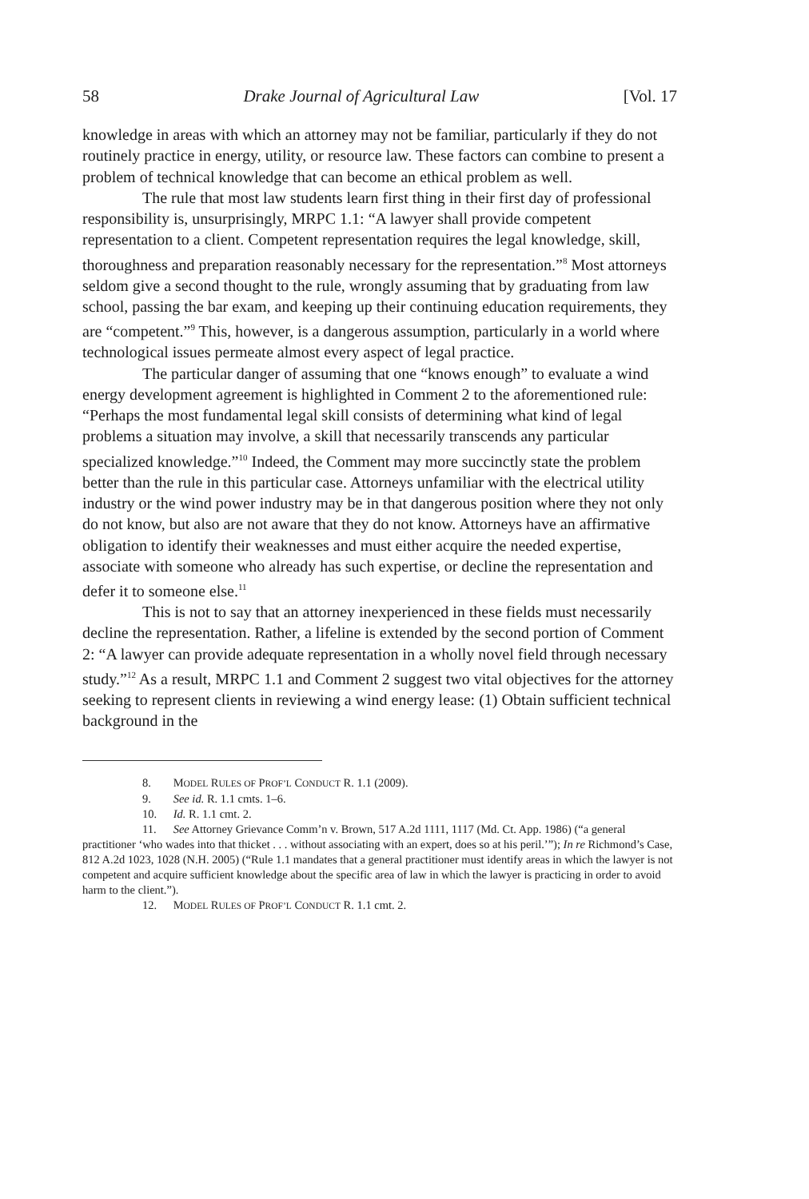58 Drake Journal of Agricultural Law [Vol. 17
knowledge in areas with which an attorney may not be familiar, particularly if they do not routinely practice in energy, utility, or resource law. These factors can combine to present a problem of technical knowledge that can become an ethical problem as well.
The rule that most law students learn first thing in their first day of professional responsibility is, unsurprisingly, MRPC 1.1: “A lawyer shall provide competent representation to a client. Competent representation requires the legal knowledge, skill, thoroughness and preparation reasonably necessary for the representation.”<sup>8</sup> Most attorneys seldom give a second thought to the rule, wrongly assuming that by graduating from law school, passing the bar exam, and keeping up their continuing education requirements, they are “competent.”<sup>9</sup> This, however, is a dangerous assumption, particularly in a world where technological issues permeate almost every aspect of legal practice.
The particular danger of assuming that one “knows enough” to evaluate a wind energy development agreement is highlighted in Comment 2 to the aforementioned rule: “Perhaps the most fundamental legal skill consists of determining what kind of legal problems a situation may involve, a skill that necessarily transcends any particular specialized knowledge.”<sup>10</sup> Indeed, the Comment may more succinctly state the problem better than the rule in this particular case. Attorneys unfamiliar with the electrical utility industry or the wind power industry may be in that dangerous position where they not only do not know, but also are not aware that they do not know. Attorneys have an affirmative obligation to identify their weaknesses and must either acquire the needed expertise, associate with someone who already has such expertise, or decline the representation and defer it to someone else.<sup>11</sup>
This is not to say that an attorney inexperienced in these fields must necessarily decline the representation. Rather, a lifeline is extended by the second portion of Comment 2: “A lawyer can provide adequate representation in a wholly novel field through necessary study.”<sup>12</sup> As a result, MRPC 1.1 and Comment 2 suggest two vital objectives for the attorney seeking to represent clients in reviewing a wind energy lease: (1) Obtain sufficient technical background in the
8. MODEL RULES OF PROF’L CONDUCT R. 1.1 (2009).
9. See id. R. 1.1 cmts. 1–6.
10. Id. R. 1.1 cmt. 2.
11. See Attorney Grievance Comm’n v. Brown, 517 A.2d 1111, 1117 (Md. Ct. App. 1986) (“a general practitioner ‘who wades into that thicket . . . without associating with an expert, does so at his peril.’”); In re Richmond’s Case, 812 A.2d 1023, 1028 (N.H. 2005) (“Rule 1.1 mandates that a general practitioner must identify areas in which the lawyer is not competent and acquire sufficient knowledge about the specific area of law in which the lawyer is practicing in order to avoid harm to the client.”).
12. MODEL RULES OF PROF’L CONDUCT R. 1.1 cmt. 2.